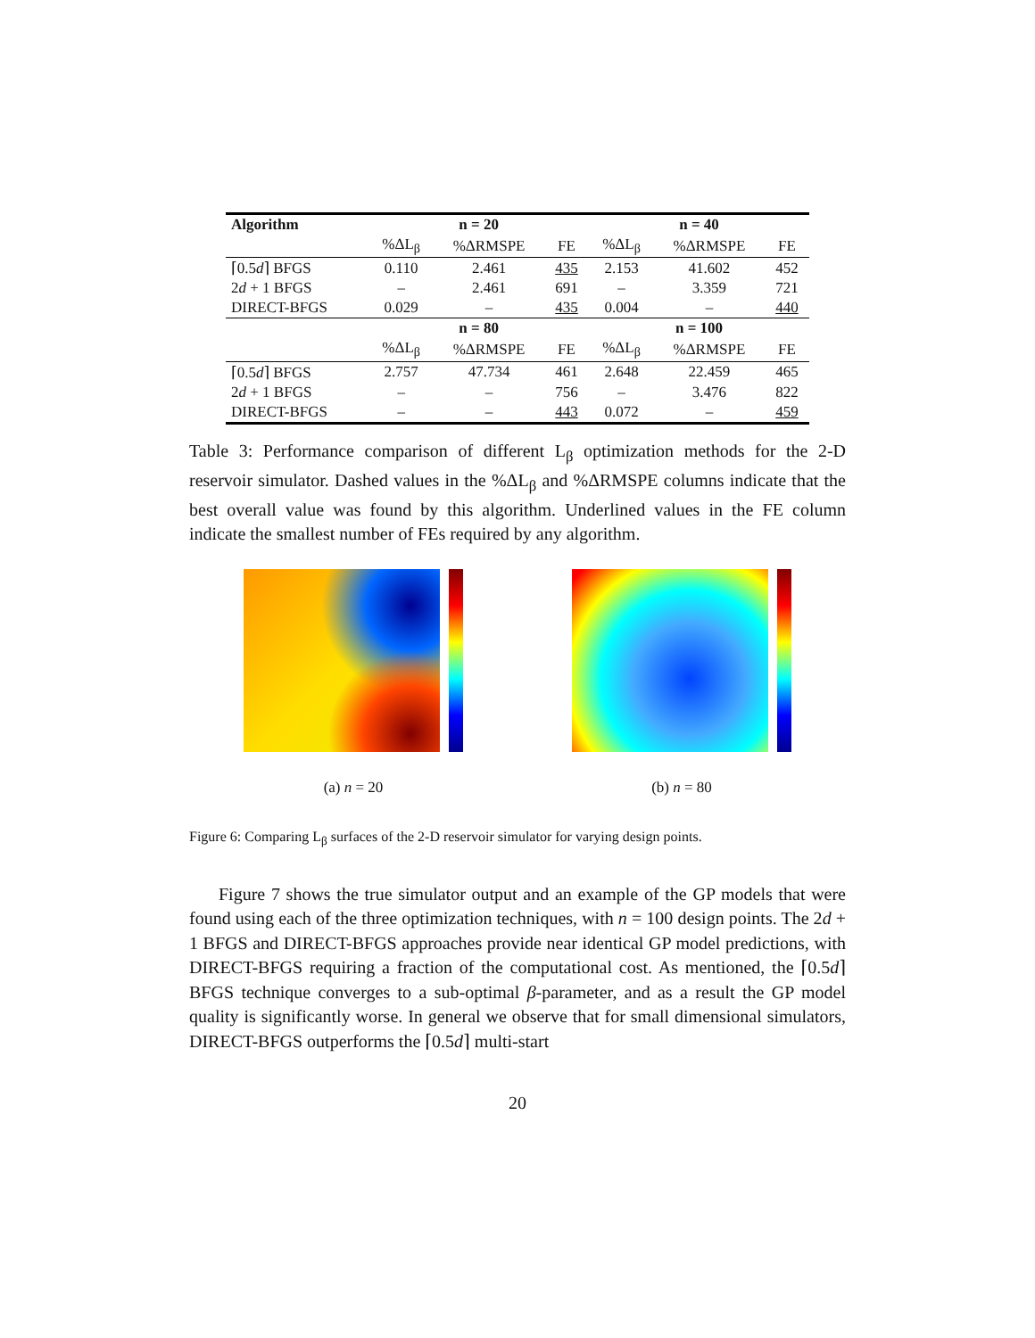| Algorithm | n = 20 | | | n = 40 | | |
| --- | --- | --- | --- | --- | --- | --- |
| | %ΔL<sub>β</sub> | %ΔRMSPE | FE | %ΔL<sub>β</sub> | %ΔRMSPE | FE |
| ⌈0.5 d ⌉ BFGS | 0.110 | 2.461 | 435 | 2.153 | 41.602 | 452 |
| 2 d + 1 BFGS | – | 2.461 | 691 | – | 3.359 | 721 |
| DIRECT-BFGS | 0.029 | – | 435 | 0.004 | – | 440 |
| | n = 80 | | | n = 100 | | |
| | %ΔL<sub>β</sub> | %ΔRMSPE | FE | %ΔL<sub>β</sub> | %ΔRMSPE | FE |
| ⌈0.5 d ⌉ BFGS | 2.757 | 47.734 | 461 | 2.648 | 22.459 | 465 |
| 2 d + 1 BFGS | – | – | 756 | – | 3.476 | 822 |
| DIRECT-BFGS | – | – | 443 | 0.072 | – | 459 |
Table 3: Performance comparison of different L<sub>β</sub> optimization methods for the 2-D reservoir simulator. Dashed values in the %ΔL<sub>β</sub> and %ΔRMSPE columns indicate that the best overall value was found by this algorithm. Underlined values in the FE column indicate the smallest number of FEs required by any algorithm.
(a) n = 20 (b) n = 80
Figure 6: Comparing L<sub>β</sub> surfaces of the 2-D reservoir simulator for varying design points.
Figure 7 shows the true simulator output and an example of the GP models that were found using each of the three optimization techniques, with n = 100 design points. The 2d + 1 BFGS and DIRECT-BFGS approaches provide near identical GP model predictions, with DIRECT-BFGS requiring a fraction of the computational cost. As mentioned, the ⌈0.5d⌉ BFGS technique converges to a sub-optimal β-parameter, and as a result the GP model quality is significantly worse. In general we observe that for small dimensional simulators, DIRECT-BFGS outperforms the ⌈0.5d⌉ multi-start
20